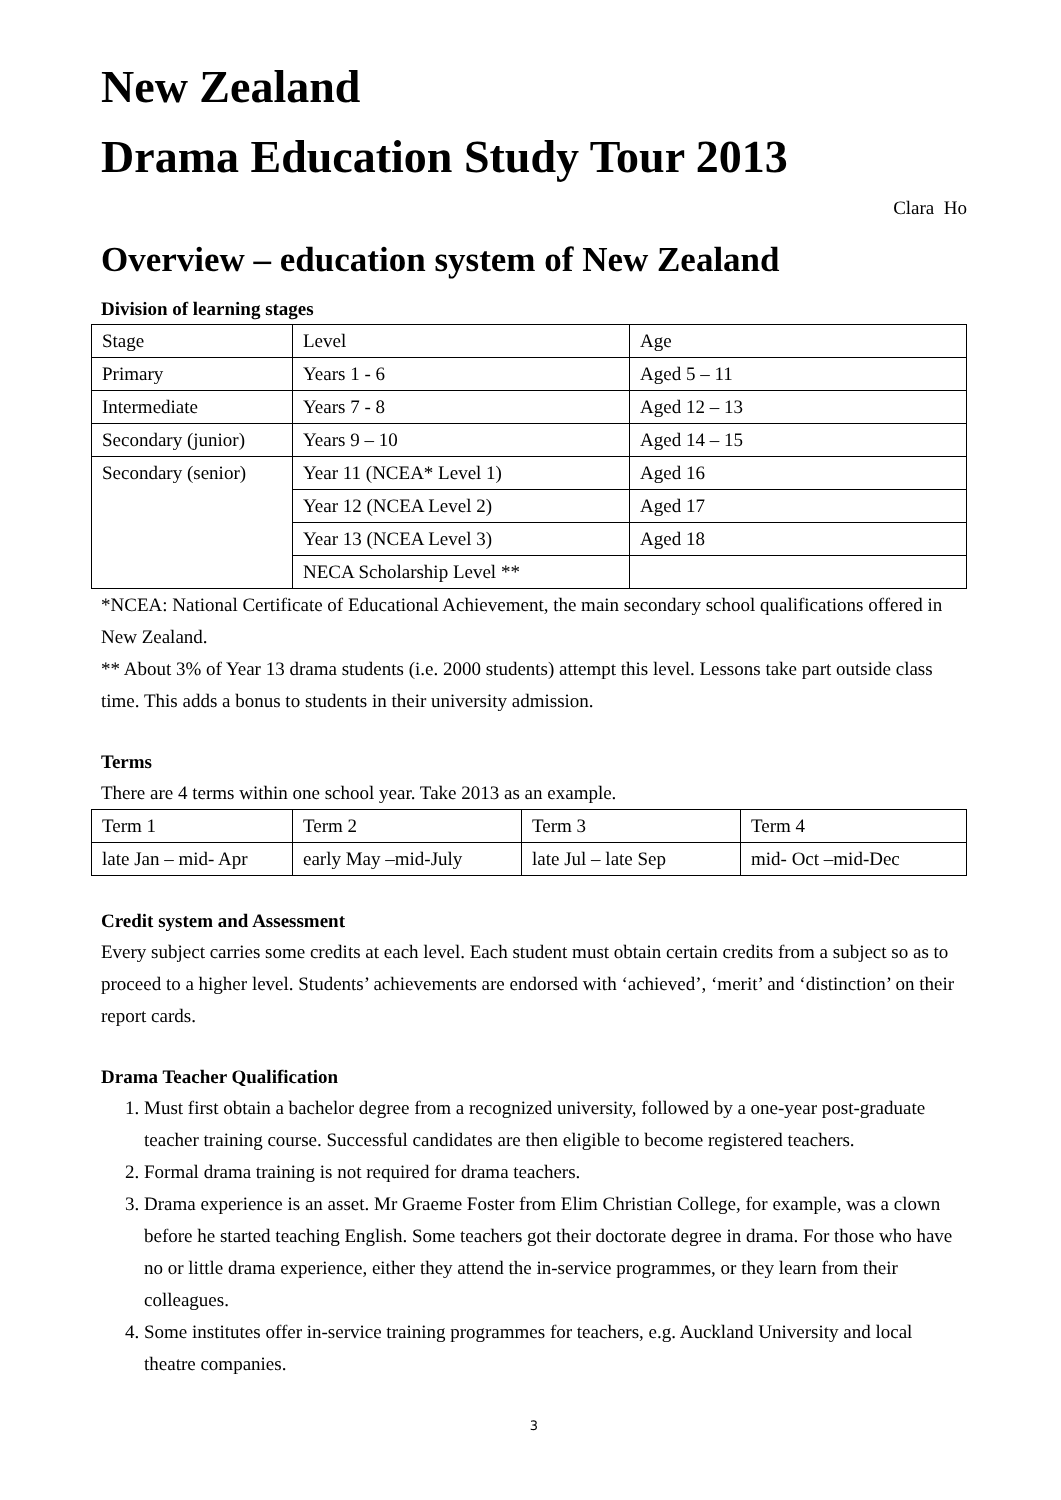New Zealand
Drama Education Study Tour 2013
Clara Ho
Overview – education system of New Zealand
Division of learning stages
| Stage | Level | Age |
| Primary | Years 1 - 6 | Aged 5 – 11 |
| Intermediate | Years 7 - 8 | Aged 12 – 13 |
| Secondary (junior) | Years 9 – 10 | Aged 14 – 15 |
| Secondary (senior) | Year 11 (NCEA* Level 1) | Aged 16 |
| | Year 12 (NCEA Level 2) | Aged 17 |
| | Year 13 (NCEA Level 3) | Aged 18 |
| | NECA Scholarship Level ** | |
*NCEA: National Certificate of Educational Achievement, the main secondary school qualifications offered in New Zealand.
** About 3% of Year 13 drama students (i.e. 2000 students) attempt this level. Lessons take part outside class time. This adds a bonus to students in their university admission.
Terms
There are 4 terms within one school year. Take 2013 as an example.
| Term 1 | Term 2 | Term 3 | Term 4 |
| late Jan – mid- Apr | early May –mid-July | late Jul – late Sep | mid- Oct –mid-Dec |
Credit system and Assessment
Every subject carries some credits at each level. Each student must obtain certain credits from a subject so as to proceed to a higher level. Students’ achievements are endorsed with ‘achieved’, ‘merit’ and ‘distinction’ on their report cards.
Drama Teacher Qualification
1. Must first obtain a bachelor degree from a recognized university, followed by a one-year post-graduate teacher training course. Successful candidates are then eligible to become registered teachers.
2. Formal drama training is not required for drama teachers.
3. Drama experience is an asset. Mr Graeme Foster from Elim Christian College, for example, was a clown before he started teaching English. Some teachers got their doctorate degree in drama. For those who have no or little drama experience, either they attend the in-service programmes, or they learn from their colleagues.
4. Some institutes offer in-service training programmes for teachers, e.g. Auckland University and local theatre companies.
3